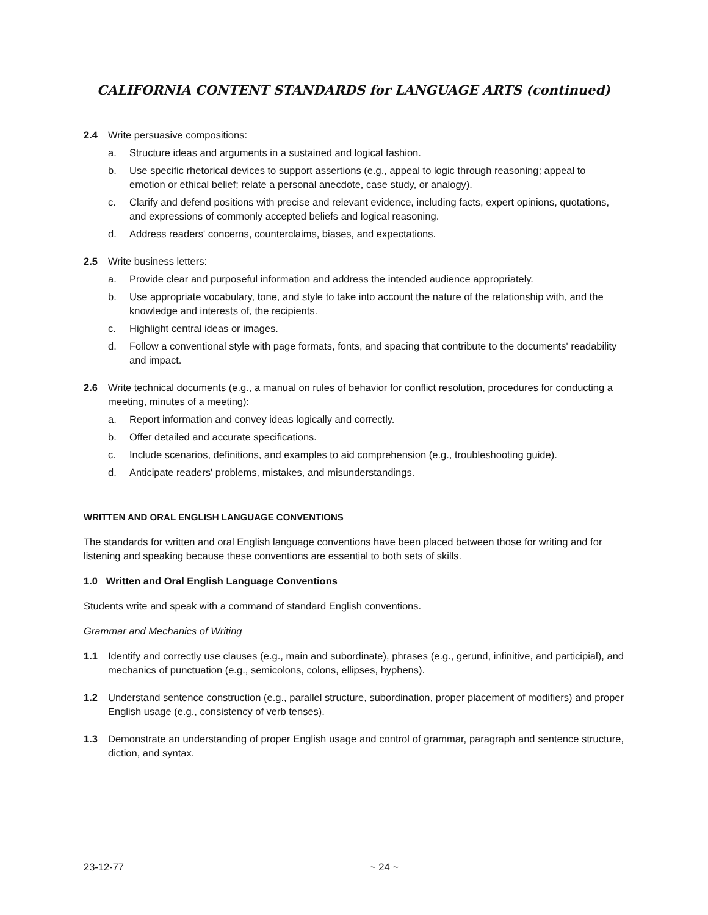CALIFORNIA CONTENT STANDARDS for LANGUAGE ARTS (continued)
2.4 Write persuasive compositions:
a. Structure ideas and arguments in a sustained and logical fashion.
b. Use specific rhetorical devices to support assertions (e.g., appeal to logic through reasoning; appeal to emotion or ethical belief; relate a personal anecdote, case study, or analogy).
c. Clarify and defend positions with precise and relevant evidence, including facts, expert opinions, quotations, and expressions of commonly accepted beliefs and logical reasoning.
d. Address readers' concerns, counterclaims, biases, and expectations.
2.5 Write business letters:
a. Provide clear and purposeful information and address the intended audience appropriately.
b. Use appropriate vocabulary, tone, and style to take into account the nature of the relationship with, and the knowledge and interests of, the recipients.
c. Highlight central ideas or images.
d. Follow a conventional style with page formats, fonts, and spacing that contribute to the documents' readability and impact.
2.6 Write technical documents (e.g., a manual on rules of behavior for conflict resolution, procedures for conducting a meeting, minutes of a meeting):
a. Report information and convey ideas logically and correctly.
b. Offer detailed and accurate specifications.
c. Include scenarios, definitions, and examples to aid comprehension (e.g., troubleshooting guide).
d. Anticipate readers' problems, mistakes, and misunderstandings.
WRITTEN AND ORAL ENGLISH LANGUAGE CONVENTIONS
The standards for written and oral English language conventions have been placed between those for writing and for listening and speaking because these conventions are essential to both sets of skills.
1.0 Written and Oral English Language Conventions
Students write and speak with a command of standard English conventions.
Grammar and Mechanics of Writing
1.1 Identify and correctly use clauses (e.g., main and subordinate), phrases (e.g., gerund, infinitive, and participial), and mechanics of punctuation (e.g., semicolons, colons, ellipses, hyphens).
1.2 Understand sentence construction (e.g., parallel structure, subordination, proper placement of modifiers) and proper English usage (e.g., consistency of verb tenses).
1.3 Demonstrate an understanding of proper English usage and control of grammar, paragraph and sentence structure, diction, and syntax.
23-12-77 ~ 24 ~